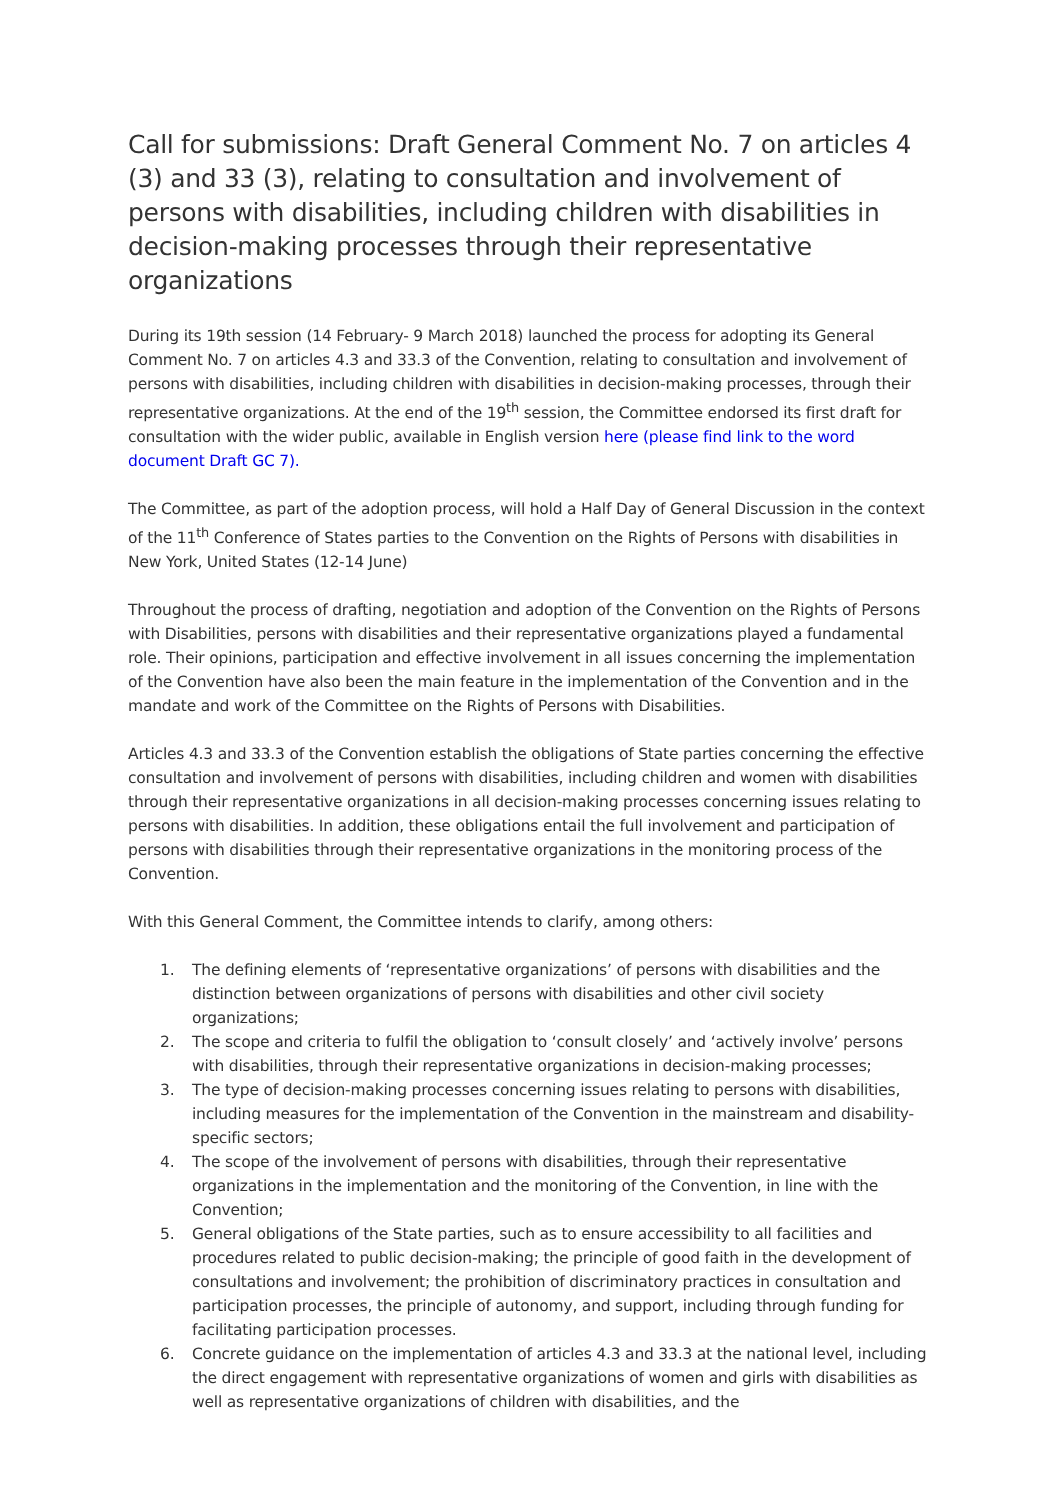Call for submissions: Draft General Comment No. 7 on articles 4 (3) and 33 (3), relating to consultation and involvement of persons with disabilities, including children with disabilities in decision-making processes through their representative organizations
During its 19th session (14 February- 9 March 2018) launched the process for adopting its General Comment No. 7 on articles 4.3 and 33.3 of the Convention, relating to consultation and involvement of persons with disabilities, including children with disabilities in decision-making processes, through their representative organizations. At the end of the 19<sup>th</sup> session, the Committee endorsed its first draft for consultation with the wider public, available in English version here (please find link to the word document Draft GC 7).
The Committee, as part of the adoption process, will hold a Half Day of General Discussion in the context of the 11<sup>th</sup> Conference of States parties to the Convention on the Rights of Persons with disabilities in New York, United States (12-14 June)
Throughout the process of drafting, negotiation and adoption of the Convention on the Rights of Persons with Disabilities, persons with disabilities and their representative organizations played a fundamental role. Their opinions, participation and effective involvement in all issues concerning the implementation of the Convention have also been the main feature in the implementation of the Convention and in the mandate and work of the Committee on the Rights of Persons with Disabilities.
Articles 4.3 and 33.3 of the Convention establish the obligations of State parties concerning the effective consultation and involvement of persons with disabilities, including children and women with disabilities through their representative organizations in all decision-making processes concerning issues relating to persons with disabilities. In addition, these obligations entail the full involvement and participation of persons with disabilities through their representative organizations in the monitoring process of the Convention.
With this General Comment, the Committee intends to clarify, among others:
1. The defining elements of ‘representative organizations’ of persons with disabilities and the distinction between organizations of persons with disabilities and other civil society organizations;
2. The scope and criteria to fulfil the obligation to ‘consult closely’ and ‘actively involve’ persons with disabilities, through their representative organizations in decision-making processes;
3. The type of decision-making processes concerning issues relating to persons with disabilities, including measures for the implementation of the Convention in the mainstream and disability-specific sectors;
4. The scope of the involvement of persons with disabilities, through their representative organizations in the implementation and the monitoring of the Convention, in line with the Convention;
5. General obligations of the State parties, such as to ensure accessibility to all facilities and procedures related to public decision-making; the principle of good faith in the development of consultations and involvement; the prohibition of discriminatory practices in consultation and participation processes, the principle of autonomy, and support, including through funding for facilitating participation processes.
6. Concrete guidance on the implementation of articles 4.3 and 33.3 at the national level, including the direct engagement with representative organizations of women and girls with disabilities as well as representative organizations of children with disabilities, and the